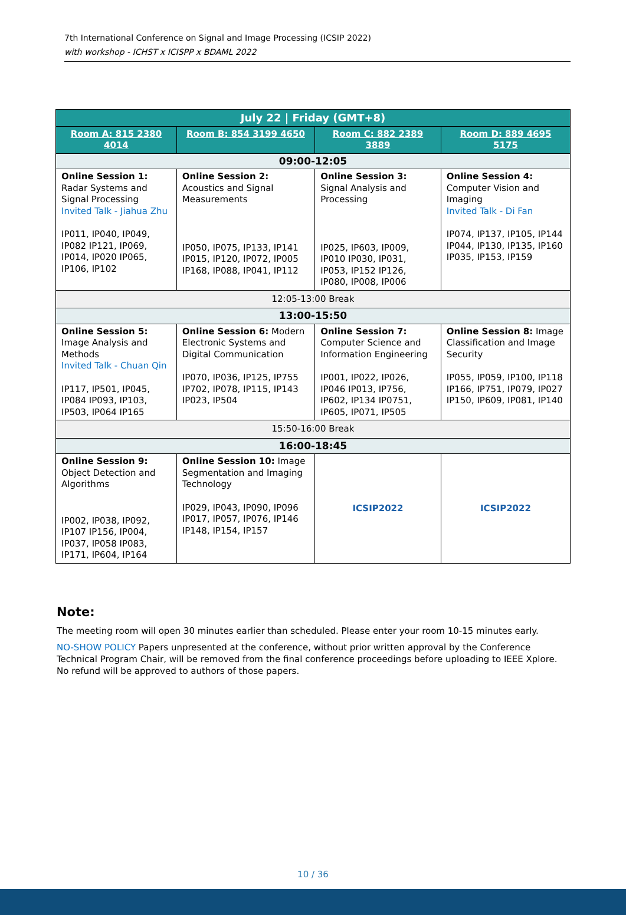7th International Conference on Signal and Image Processing (ICSIP 2022)
with workshop - ICHST x ICISPP x BDAML 2022
| July 22 / Friday (GMT+8) | | | |
| --- | --- | --- | --- |
| Room A: 815 2380 4014 | Room B: 854 3199 4650 | Room C: 882 2389 3889 | Room D: 889 4695 5175 |
| 09:00-12:05 | | | |
| Online Session 1: Radar Systems and Signal Processing Invited Talk - Jiahua Zhu IP011, IP040, IP049, IP082 IP121, IP069, IP014, IP020 IP065, IP106, IP102 | Online Session 2: Acoustics and Signal Measurements IP050, IP075, IP133, IP141 IP015, IP120, IP072, IP005 IP168, IP088, IP041, IP112 | Online Session 3: Signal Analysis and Processing IP025, IP603, IP009, IP010 IP030, IP031, IP053, IP152 IP126, IP080, IP008, IP006 | Online Session 4: Computer Vision and Imaging Invited Talk - Di Fan IP074, IP137, IP105, IP144 IP044, IP130, IP135, IP160 IP035, IP153, IP159 |
| 12:05-13:00 Break | | | |
| 13:00-15:50 | | | |
| Online Session 5: Image Analysis and Methods Invited Talk - Chuan Qin IP117, IP501, IP045, IP084 IP093, IP103, IP503, IP064 IP165 | Online Session 6: Modern Electronic Systems and Digital Communication IP070, IP036, IP125, IP755 IP702, IP078, IP115, IP143 IP023, IP504 | Online Session 7: Computer Science and Information Engineering IP001, IP022, IP026, IP046 IP013, IP756, IP602, IP134 IP0751, IP605, IP071, IP505 | Online Session 8: Image Classification and Image Security IP055, IP059, IP100, IP118 IP166, IP751, IP079, IP027 IP150, IP609, IP081, IP140 |
| 15:50-16:00 Break | | | |
| 16:00-18:45 | | | |
| Online Session 9: Object Detection and Algorithms IP002, IP038, IP092, IP107 IP156, IP004, IP037, IP058 IP083, IP171, IP604, IP164 | Online Session 10: Image Segmentation and Imaging Technology IP029, IP043, IP090, IP096 IP017, IP057, IP076, IP146 IP148, IP154, IP157 | ICSIP2022 | ICSIP2022 |
Note:
The meeting room will open 30 minutes earlier than scheduled. Please enter your room 10-15 minutes early.
NO-SHOW POLICY Papers unpresented at the conference, without prior written approval by the Conference Technical Program Chair, will be removed from the final conference proceedings before uploading to IEEE Xplore. No refund will be approved to authors of those papers.
10 / 36